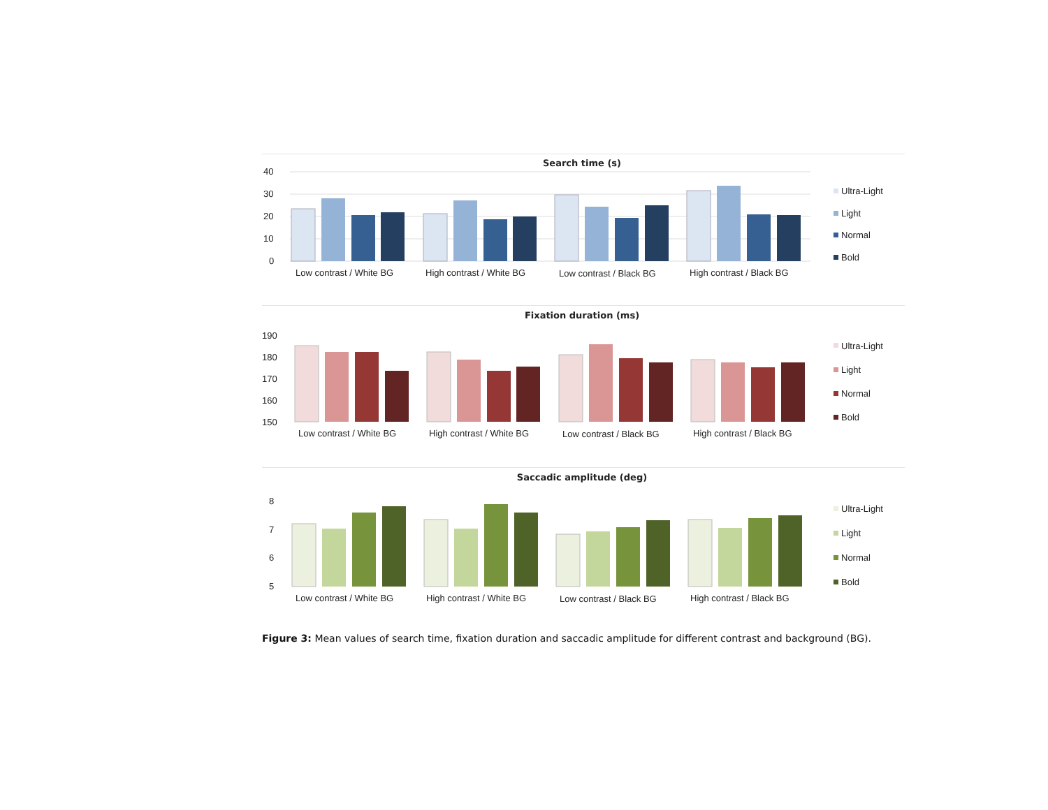Search time (s)
40
30
20
10
0
Low contrast / White BG
High contrast / White BG
Low contrast / Black BG
High contrast / Black BG
Ultra-Light
Light
Normal
Bold
Fixation duration (ms)
190
180
170
160
150
Low contrast / White BG
High contrast / White BG
Low contrast / Black BG
High contrast / Black BG
Ultra-Light
Light
Normal
Bold
Saccadic amplitude (deg)
8
7
6
5
Low contrast / White BG
High contrast / White BG
Low contrast / Black BG
High contrast / Black BG
Ultra-Light
Light
Normal
Bold
Figure 3: Mean values of search time, fixation duration and saccadic amplitude for different contrast and background (BG).